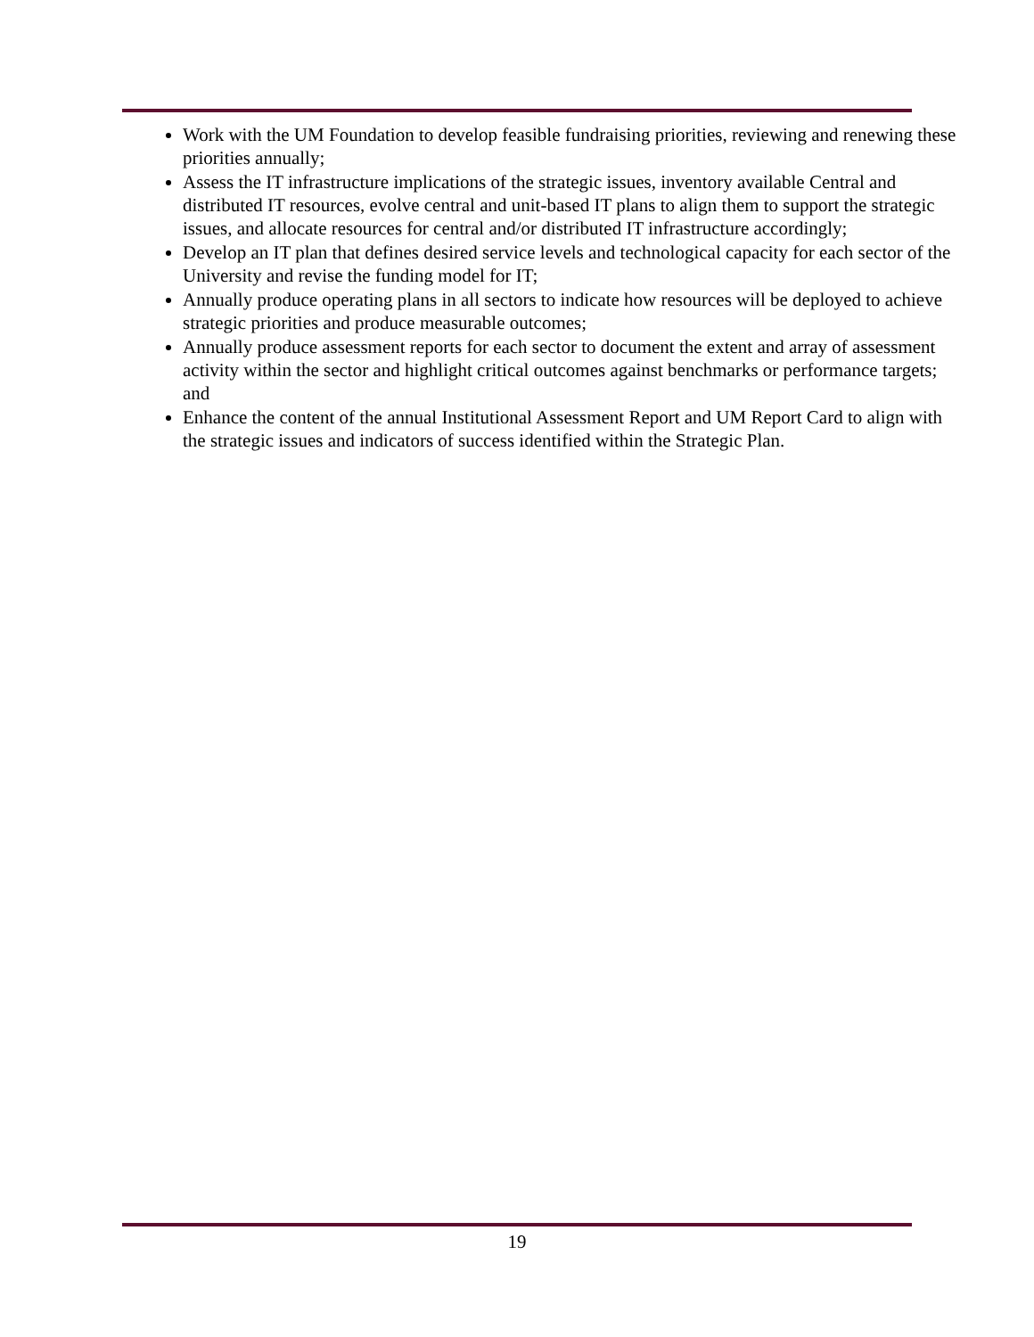Work with the UM Foundation to develop feasible fundraising priorities, reviewing and renewing these priorities annually;
Assess the IT infrastructure implications of the strategic issues, inventory available Central and distributed IT resources, evolve central and unit-based IT plans to align them to support the strategic issues, and allocate resources for central and/or distributed IT infrastructure accordingly;
Develop an IT plan that defines desired service levels and technological capacity for each sector of the University and revise the funding model for IT;
Annually produce operating plans in all sectors to indicate how resources will be deployed to achieve strategic priorities and produce measurable outcomes;
Annually produce assessment reports for each sector to document the extent and array of assessment activity within the sector and highlight critical outcomes against benchmarks or performance targets; and
Enhance the content of the annual Institutional Assessment Report and UM Report Card to align with the strategic issues and indicators of success identified within the Strategic Plan.
19